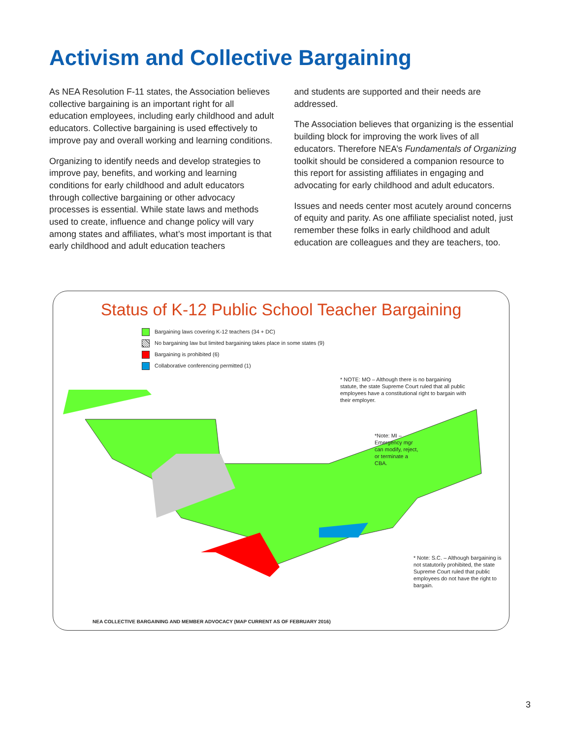Activism and Collective Bargaining
As NEA Resolution F-11 states, the Association believes collective bargaining is an important right for all education employees, including early childhood and adult educators. Collective bargaining is used effectively to improve pay and overall working and learning conditions.
Organizing to identify needs and develop strategies to improve pay, benefits, and working and learning conditions for early childhood and adult educators through collective bargaining or other advocacy processes is essential. While state laws and methods used to create, influence and change policy will vary among states and affiliates, what’s most important is that early childhood and adult education teachers
and students are supported and their needs are addressed.
The Association believes that organizing is the essential building block for improving the work lives of all educators. Therefore NEA’s Fundamentals of Organizing toolkit should be considered a companion resource to this report for assisting affiliates in engaging and advocating for early childhood and adult educators.
Issues and needs center most acutely around concerns of equity and parity. As one affiliate specialist noted, just remember these folks in early childhood and adult education are colleagues and they are teachers, too.
Status of K-12 Public School Teacher Bargaining
Bargaining laws covering K-12 teachers (34 + DC)
No bargaining law but limited bargaining takes place in some states (9)
Bargaining is prohibited (6)
Collaborative conferencing permitted (1)
* NOTE: MO – Although there is no bargaining statute, the state Supreme Court ruled that all public employees have a constitutional right to bargain with their employer.
*Note: MI – Emergency mgr can modify, reject, or terminate a CBA.
* Note: S.C. – Although bargaining is not statutorily prohibited, the state Supreme Court ruled that public employees do not have the right to bargain.
NEA COLLECTIVE BARGAINING AND MEMBER ADVOCACY (MAP CURRENT AS OF FEBRUARY 2016)
3